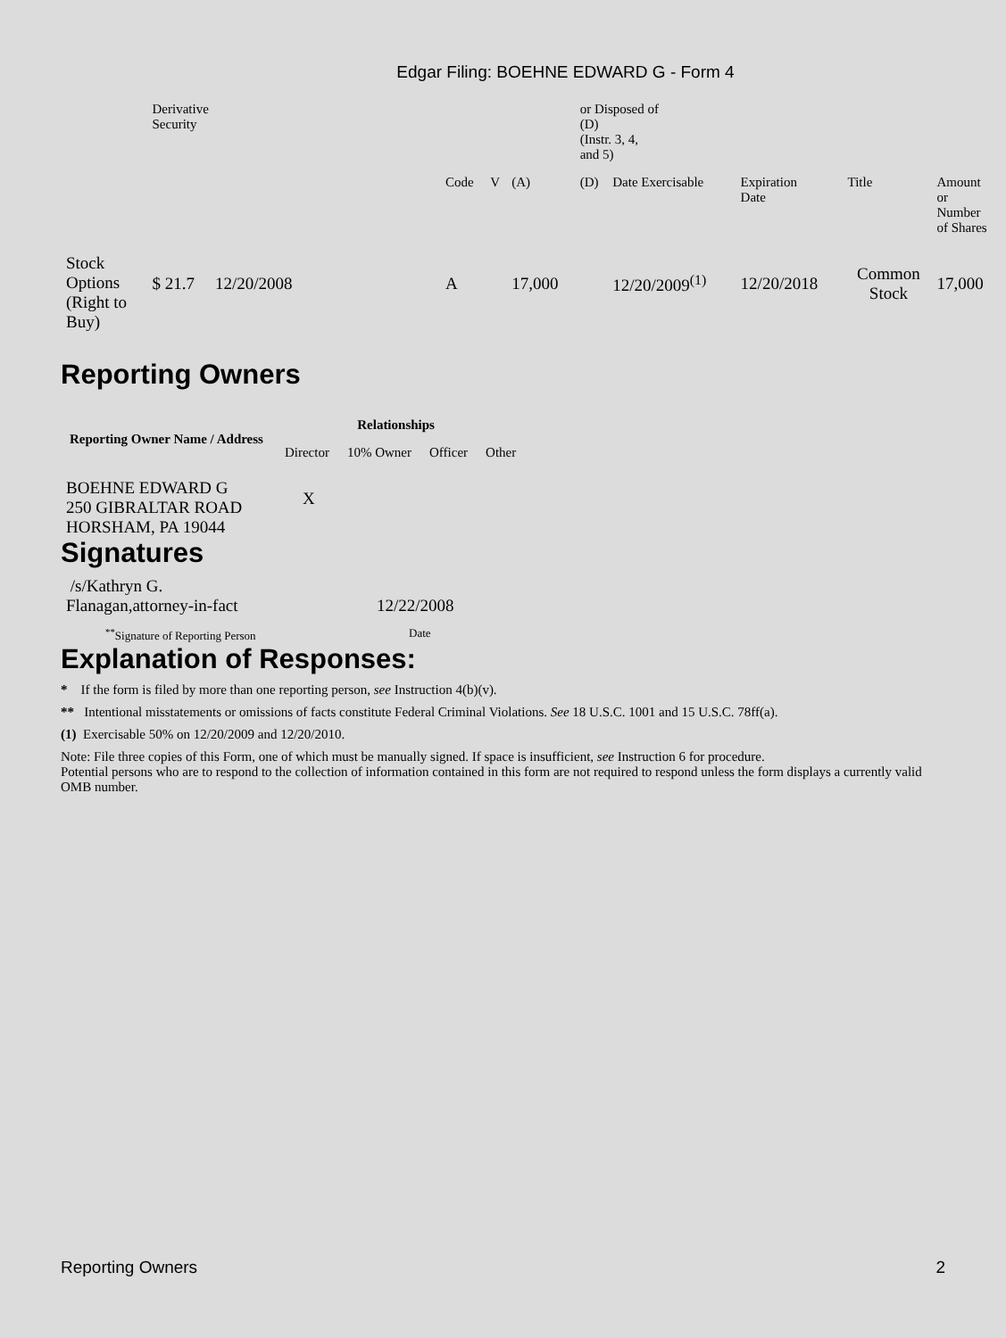Edgar Filing: BOEHNE EDWARD G - Form 4
| | Derivative Security | | | | | | or Disposed of (D) (Instr. 3, 4, and 5) | | | | |
| | | | | Code | V | (A) | (D) | Date Exercisable | Expiration Date | Title | Amount or Number of Shares |
| Stock Options (Right to Buy) | $ 21.7 | 12/20/2008 | | A | | 17,000 | | 12/20/2009<sup>(1)</sup> | 12/20/2018 | Common Stock | 17,000 |
Reporting Owners
| Reporting Owner Name / Address | Relationships | | | |
| --- | --- | --- | --- | --- |
| | Director | 10% Owner | Officer | Other |
| BOEHNE EDWARD G 250 GIBRALTAR ROAD HORSHAM, PA 19044 | X | | | |
Signatures
| /s/Kathryn G. Flanagan,attorney-in-fact | 12/22/2008 |
| <sup>**</sup> Signature of Reporting Person | Date |
Explanation of Responses:
* If the form is filed by more than one reporting person, see Instruction 4(b)(v).
** Intentional misstatements or omissions of facts constitute Federal Criminal Violations. See 18 U.S.C. 1001 and 15 U.S.C. 78ff(a).
(1) Exercisable 50% on 12/20/2009 and 12/20/2010.
Note: File three copies of this Form, one of which must be manually signed. If space is insufficient, see Instruction 6 for procedure.
Potential persons who are to respond to the collection of information contained in this form are not required to respond unless the form displays a currently valid OMB number.
Reporting Owners 2